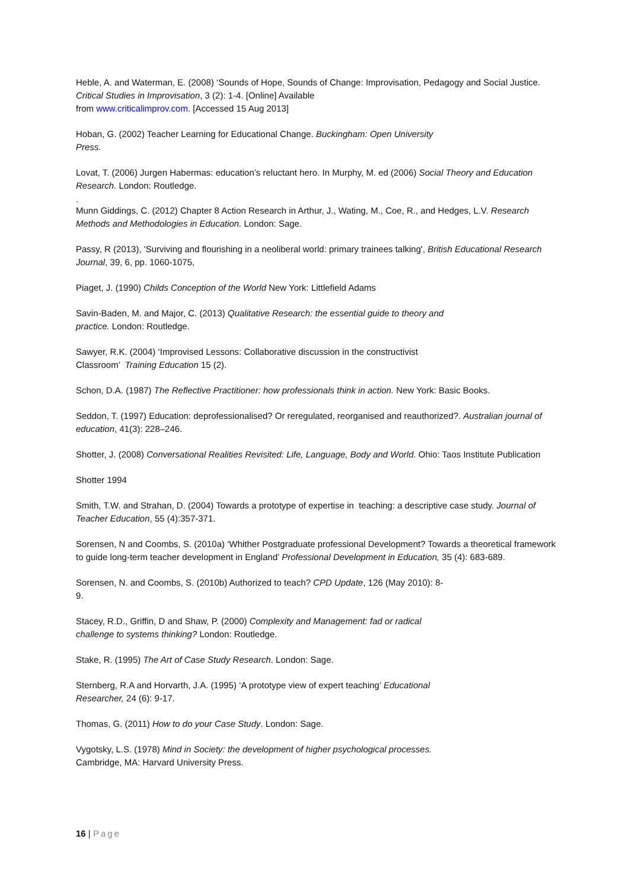Heble, A. and Waterman, E. (2008) ‘Sounds of Hope, Sounds of Change: Improvisation, Pedagogy and Social Justice. Critical Studies in Improvisation, 3 (2): 1-4. [Online] Available
from www.criticalimprov.com. [Accessed 15 Aug 2013]
Hoban, G. (2002) Teacher Learning for Educational Change. Buckingham: Open University
Press.
Lovat, T. (2006) Jurgen Habermas: education’s reluctant hero. In Murphy, M. ed (2006) Social Theory and Education Research. London: Routledge.
.
Munn Giddings, C. (2012) Chapter 8 Action Research in Arthur, J., Wating, M., Coe, R., and Hedges, L.V. Research Methods and Methodologies in Education. London: Sage.
Passy, R (2013), 'Surviving and flourishing in a neoliberal world: primary trainees talking', British Educational Research Journal, 39, 6, pp. 1060-1075,
Piaget, J. (1990) Childs Conception of the World New York: Littlefield Adams
Savin-Baden, M. and Major, C. (2013) Qualitative Research: the essential guide to theory and
practice. London: Routledge.
Sawyer, R.K. (2004) ‘Improvised Lessons: Collaborative discussion in the constructivist
Classroom’ Training Education 15 (2).
Schon, D.A. (1987) The Reflective Practitioner: how professionals think in action. New York: Basic Books.
Seddon, T. (1997) Education: deprofessionalised? Or reregulated, reorganised and reauthorized?. Australian journal of education, 41(3): 228–246.
Shotter, J. (2008) Conversational Realities Revisited: Life, Language, Body and World. Ohio: Taos Institute Publication
Shotter 1994
Smith, T.W. and Strahan, D. (2004) Towards a prototype of expertise in teaching: a descriptive case study. Journal of Teacher Education, 55 (4):357-371.
Sorensen, N and Coombs, S. (2010a) ‘Whither Postgraduate professional Development? Towards a theoretical framework to guide long-term teacher development in England’ Professional Development in Education, 35 (4): 683-689.
Sorensen, N. and Coombs, S. (2010b) Authorized to teach? CPD Update, 126 (May 2010): 8-
9.
Stacey, R.D., Griffin, D and Shaw, P. (2000) Complexity and Management: fad or radical
challenge to systems thinking? London: Routledge.
Stake, R. (1995) The Art of Case Study Research. London: Sage.
Sternberg, R.A and Horvarth, J.A. (1995) ‘A prototype view of expert teaching’ Educational
Researcher, 24 (6): 9-17.
Thomas, G. (2011) How to do your Case Study. London: Sage.
Vygotsky, L.S. (1978) Mind in Society: the development of higher psychological processes.
Cambridge, MA: Harvard University Press.
16 | Page